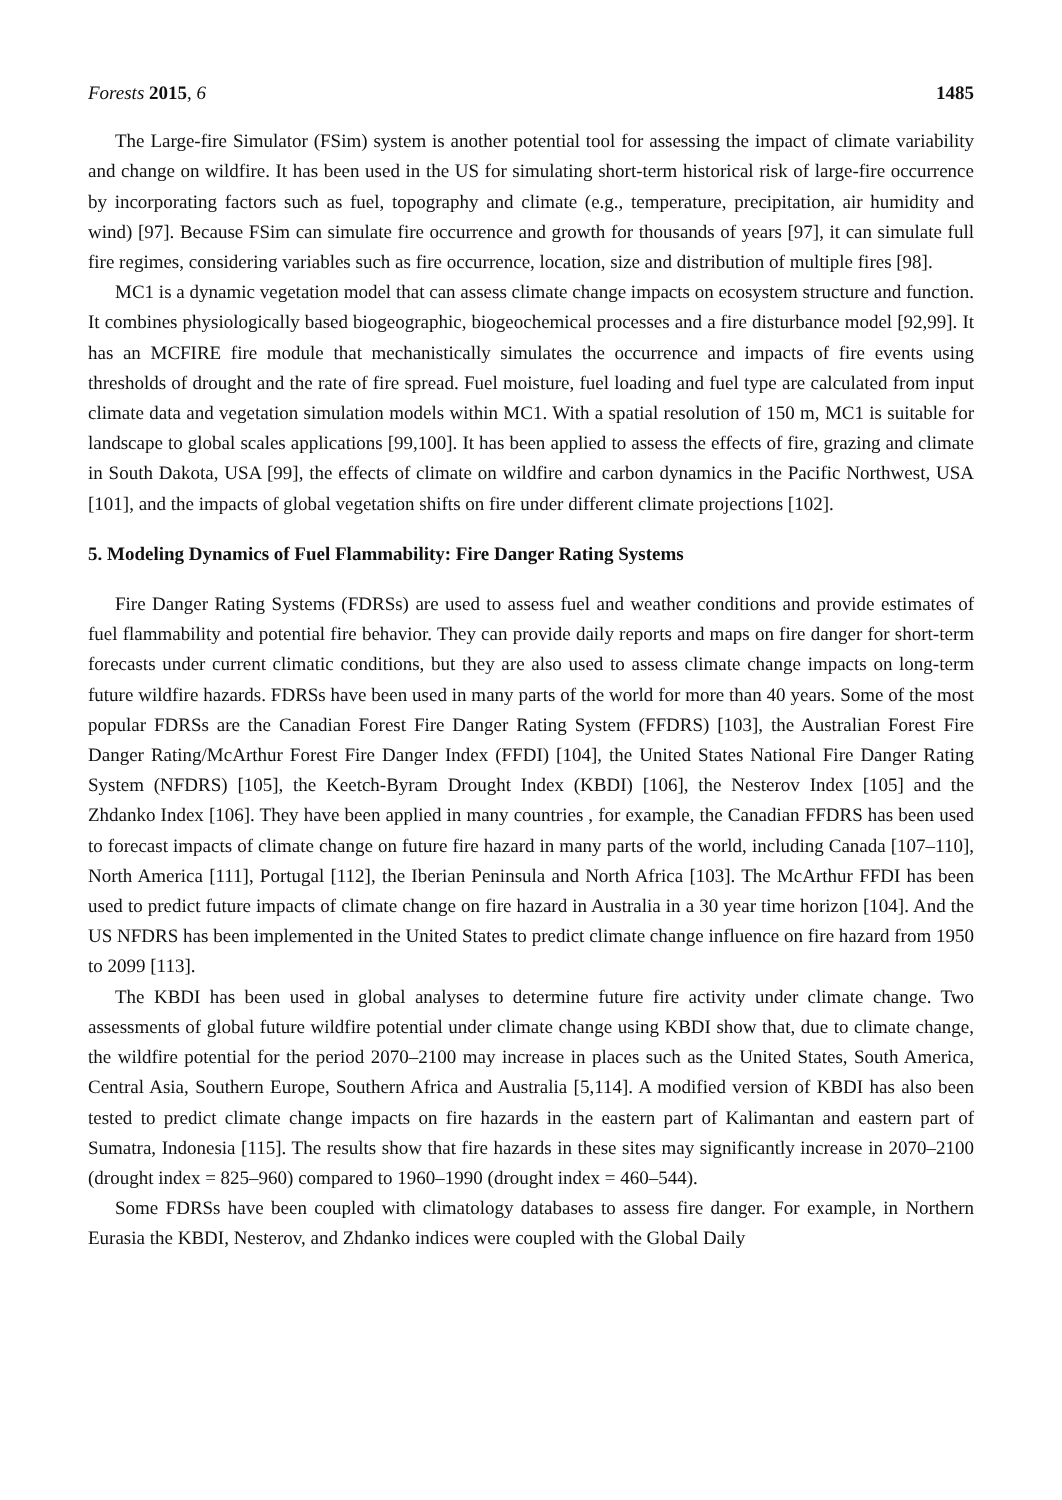Forests 2015, 6 1485
The Large-fire Simulator (FSim) system is another potential tool for assessing the impact of climate variability and change on wildfire. It has been used in the US for simulating short-term historical risk of large-fire occurrence by incorporating factors such as fuel, topography and climate (e.g., temperature, precipitation, air humidity and wind) [97]. Because FSim can simulate fire occurrence and growth for thousands of years [97], it can simulate full fire regimes, considering variables such as fire occurrence, location, size and distribution of multiple fires [98].
MC1 is a dynamic vegetation model that can assess climate change impacts on ecosystem structure and function. It combines physiologically based biogeographic, biogeochemical processes and a fire disturbance model [92,99]. It has an MCFIRE fire module that mechanistically simulates the occurrence and impacts of fire events using thresholds of drought and the rate of fire spread. Fuel moisture, fuel loading and fuel type are calculated from input climate data and vegetation simulation models within MC1. With a spatial resolution of 150 m, MC1 is suitable for landscape to global scales applications [99,100]. It has been applied to assess the effects of fire, grazing and climate in South Dakota, USA [99], the effects of climate on wildfire and carbon dynamics in the Pacific Northwest, USA [101], and the impacts of global vegetation shifts on fire under different climate projections [102].
5. Modeling Dynamics of Fuel Flammability: Fire Danger Rating Systems
Fire Danger Rating Systems (FDRSs) are used to assess fuel and weather conditions and provide estimates of fuel flammability and potential fire behavior. They can provide daily reports and maps on fire danger for short-term forecasts under current climatic conditions, but they are also used to assess climate change impacts on long-term future wildfire hazards. FDRSs have been used in many parts of the world for more than 40 years. Some of the most popular FDRSs are the Canadian Forest Fire Danger Rating System (FFDRS) [103], the Australian Forest Fire Danger Rating/McArthur Forest Fire Danger Index (FFDI) [104], the United States National Fire Danger Rating System (NFDRS) [105], the Keetch-Byram Drought Index (KBDI) [106], the Nesterov Index [105] and the Zhdanko Index [106]. They have been applied in many countries , for example, the Canadian FFDRS has been used to forecast impacts of climate change on future fire hazard in many parts of the world, including Canada [107–110], North America [111], Portugal [112], the Iberian Peninsula and North Africa [103]. The McArthur FFDI has been used to predict future impacts of climate change on fire hazard in Australia in a 30 year time horizon [104]. And the US NFDRS has been implemented in the United States to predict climate change influence on fire hazard from 1950 to 2099 [113].
The KBDI has been used in global analyses to determine future fire activity under climate change. Two assessments of global future wildfire potential under climate change using KBDI show that, due to climate change, the wildfire potential for the period 2070–2100 may increase in places such as the United States, South America, Central Asia, Southern Europe, Southern Africa and Australia [5,114]. A modified version of KBDI has also been tested to predict climate change impacts on fire hazards in the eastern part of Kalimantan and eastern part of Sumatra, Indonesia [115]. The results show that fire hazards in these sites may significantly increase in 2070–2100 (drought index = 825–960) compared to 1960–1990 (drought index = 460–544).
Some FDRSs have been coupled with climatology databases to assess fire danger. For example, in Northern Eurasia the KBDI, Nesterov, and Zhdanko indices were coupled with the Global Daily